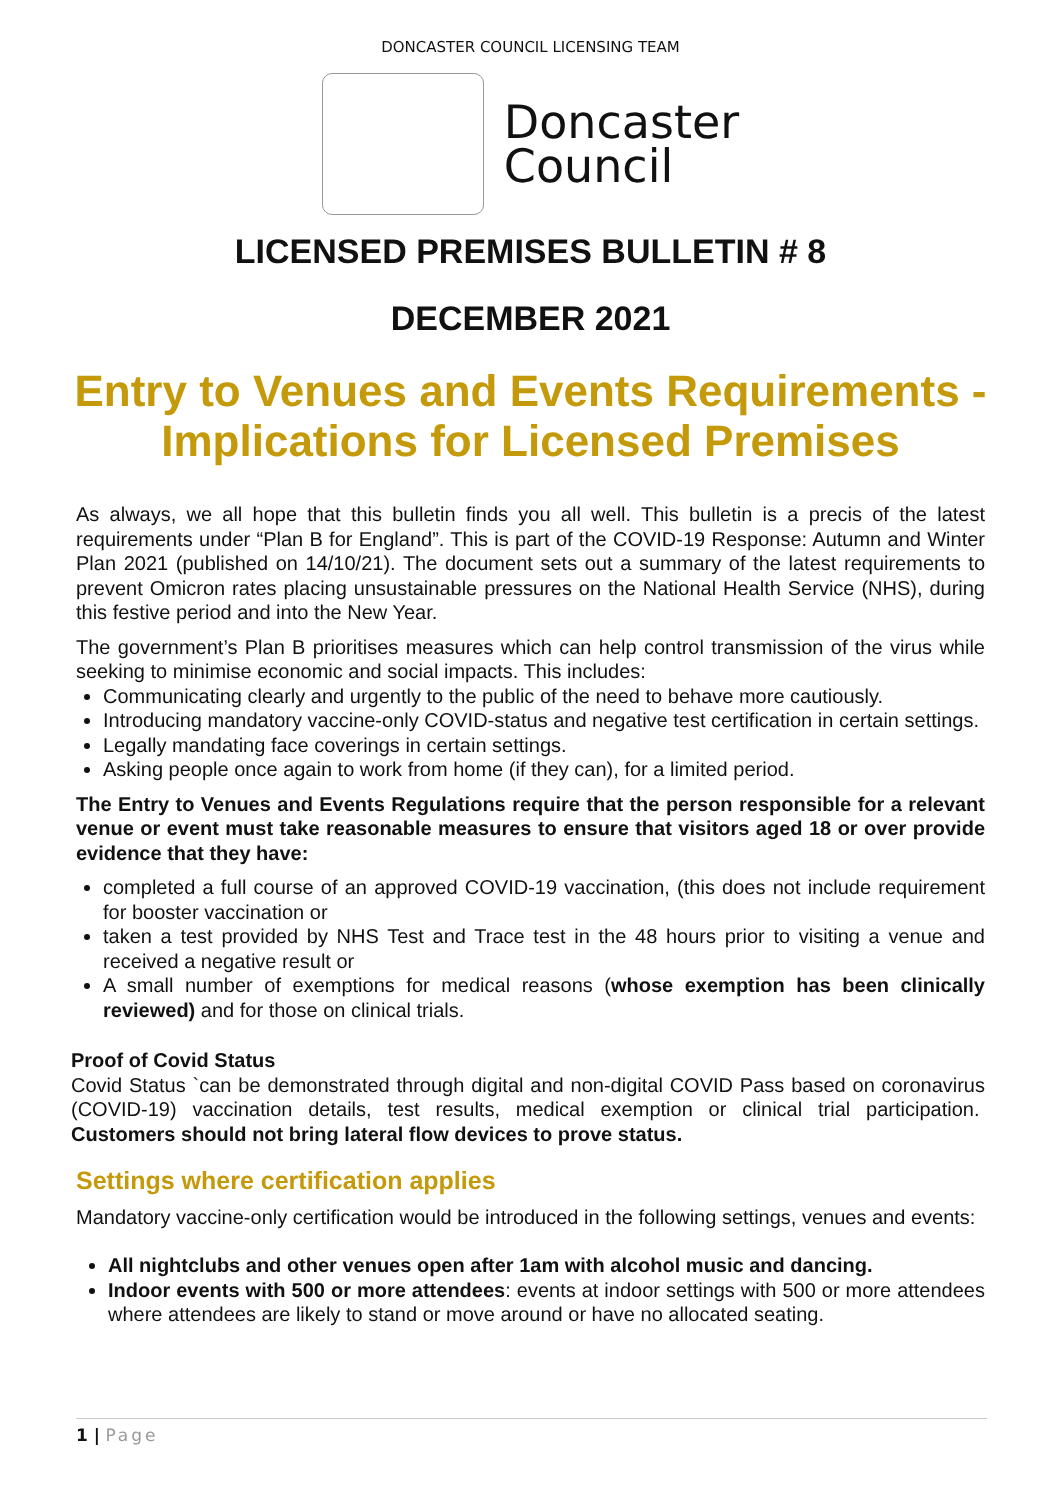DONCASTER COUNCIL LICENSING TEAM
Doncaster
Council
LICENSED PREMISES BULLETIN # 8
DECEMBER 2021
Entry to Venues and Events Requirements -
Implications for Licensed Premises
As always, we all hope that this bulletin finds you all well. This bulletin is a precis of the latest requirements under “Plan B for England”. This is part of the COVID-19 Response: Autumn and Winter Plan 2021 (published on 14/10/21). The document sets out a summary of the latest requirements to prevent Omicron rates placing unsustainable pressures on the National Health Service (NHS), during this festive period and into the New Year.
The government’s Plan B prioritises measures which can help control transmission of the virus while seeking to minimise economic and social impacts. This includes:
Communicating clearly and urgently to the public of the need to behave more cautiously.
Introducing mandatory vaccine-only COVID-status and negative test certification in certain settings.
Legally mandating face coverings in certain settings.
Asking people once again to work from home (if they can), for a limited period.
The Entry to Venues and Events Regulations require that the person responsible for a relevant venue or event must take reasonable measures to ensure that visitors aged 18 or over provide evidence that they have:
completed a full course of an approved COVID-19 vaccination, (this does not include requirement for booster vaccination or
taken a test provided by NHS Test and Trace test in the 48 hours prior to visiting a venue and received a negative result or
A small number of exemptions for medical reasons (whose exemption has been clinically reviewed) and for those on clinical trials.
Proof of Covid Status
Covid Status `can be demonstrated through digital and non-digital COVID Pass based on coronavirus (COVID-19) vaccination details, test results, medical exemption or clinical trial participation. Customers should not bring lateral flow devices to prove status.
Settings where certification applies
Mandatory vaccine-only certification would be introduced in the following settings, venues and events:
All nightclubs and other venues open after 1am with alcohol music and dancing.
Indoor events with 500 or more attendees: events at indoor settings with 500 or more attendees where attendees are likely to stand or move around or have no allocated seating.
1 | Page